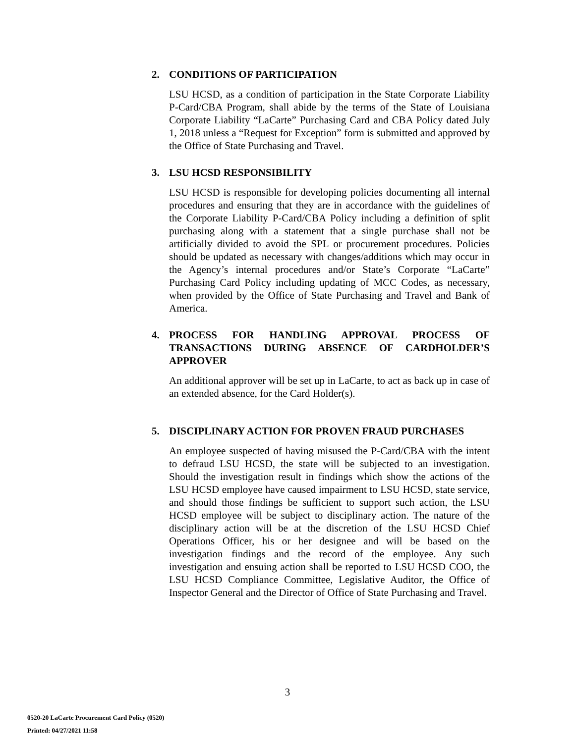2. CONDITIONS OF PARTICIPATION
LSU HCSD, as a condition of participation in the State Corporate Liability P-Card/CBA Program, shall abide by the terms of the State of Louisiana Corporate Liability “LaCarte” Purchasing Card and CBA Policy dated July 1, 2018 unless a “Request for Exception” form is submitted and approved by the Office of State Purchasing and Travel.
3. LSU HCSD RESPONSIBILITY
LSU HCSD is responsible for developing policies documenting all internal procedures and ensuring that they are in accordance with the guidelines of the Corporate Liability P-Card/CBA Policy including a definition of split purchasing along with a statement that a single purchase shall not be artificially divided to avoid the SPL or procurement procedures. Policies should be updated as necessary with changes/additions which may occur in the Agency’s internal procedures and/or State’s Corporate “LaCarte” Purchasing Card Policy including updating of MCC Codes, as necessary, when provided by the Office of State Purchasing and Travel and Bank of America.
4. PROCESS FOR HANDLING APPROVAL PROCESS OF TRANSACTIONS DURING ABSENCE OF CARDHOLDER’S APPROVER
An additional approver will be set up in LaCarte, to act as back up in case of an extended absence, for the Card Holder(s).
5. DISCIPLINARY ACTION FOR PROVEN FRAUD PURCHASES
An employee suspected of having misused the P-Card/CBA with the intent to defraud LSU HCSD, the state will be subjected to an investigation. Should the investigation result in findings which show the actions of the LSU HCSD employee have caused impairment to LSU HCSD, state service, and should those findings be sufficient to support such action, the LSU HCSD employee will be subject to disciplinary action. The nature of the disciplinary action will be at the discretion of the LSU HCSD Chief Operations Officer, his or her designee and will be based on the investigation findings and the record of the employee. Any such investigation and ensuing action shall be reported to LSU HCSD COO, the LSU HCSD Compliance Committee, Legislative Auditor, the Office of Inspector General and the Director of Office of State Purchasing and Travel.
3
0520-20 LaCarte Procurement Card Policy (0520)
Printed: 04/27/2021 11:58